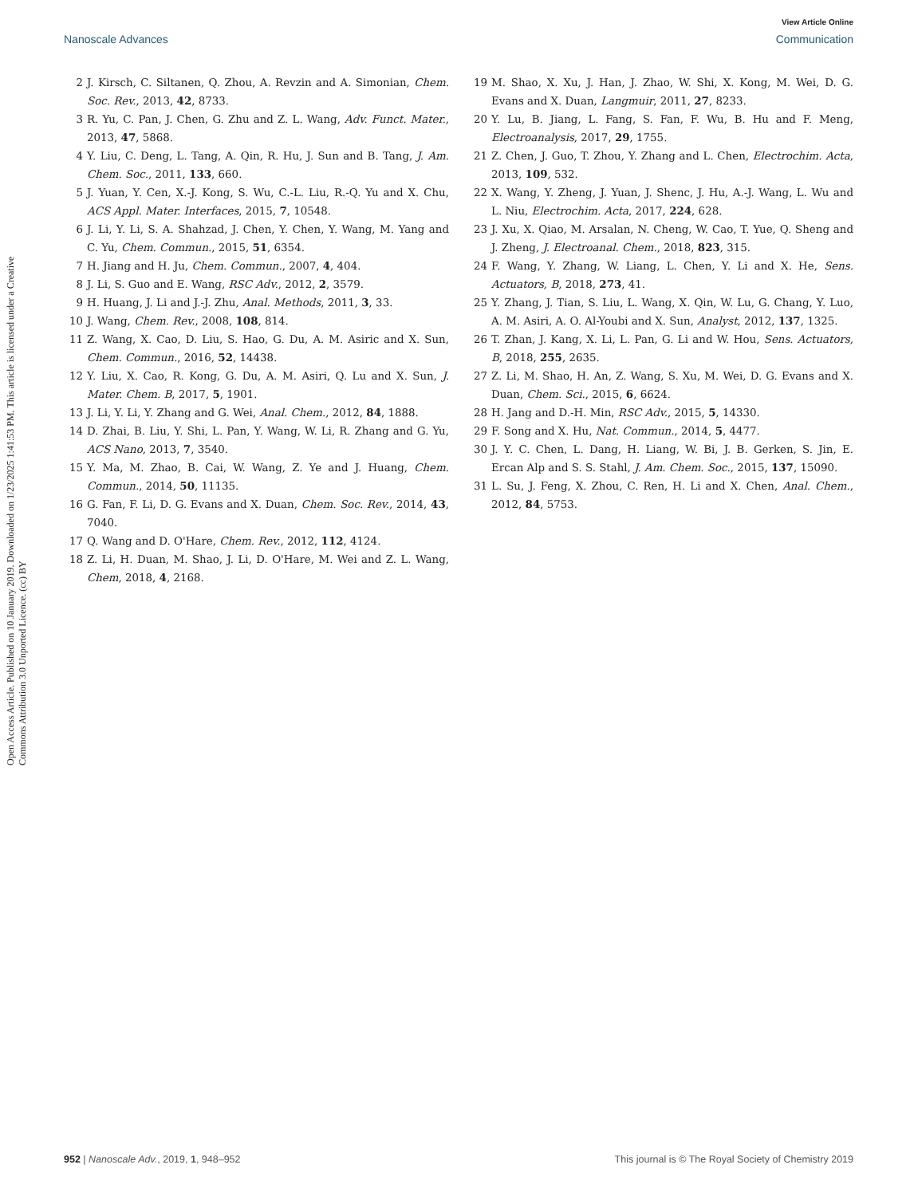View Article Online
Nanoscale Advances Communication
Open Access Article. Published on 10 January 2019. Downloaded on 1/23/2025 1:41:53 PM. This article is licensed under a Creative Commons Attribution 3.0 Unported Licence. (cc) BY
2 J. Kirsch, C. Siltanen, Q. Zhou, A. Revzin and A. Simonian, Chem. Soc. Rev., 2013, 42, 8733.
3 R. Yu, C. Pan, J. Chen, G. Zhu and Z. L. Wang, Adv. Funct. Mater., 2013, 47, 5868.
4 Y. Liu, C. Deng, L. Tang, A. Qin, R. Hu, J. Sun and B. Tang, J. Am. Chem. Soc., 2011, 133, 660.
5 J. Yuan, Y. Cen, X.-J. Kong, S. Wu, C.-L. Liu, R.-Q. Yu and X. Chu, ACS Appl. Mater. Interfaces, 2015, 7, 10548.
6 J. Li, Y. Li, S. A. Shahzad, J. Chen, Y. Chen, Y. Wang, M. Yang and C. Yu, Chem. Commun., 2015, 51, 6354.
7 H. Jiang and H. Ju, Chem. Commun., 2007, 4, 404.
8 J. Li, S. Guo and E. Wang, RSC Adv., 2012, 2, 3579.
9 H. Huang, J. Li and J.-J. Zhu, Anal. Methods, 2011, 3, 33.
10 J. Wang, Chem. Rev., 2008, 108, 814.
11 Z. Wang, X. Cao, D. Liu, S. Hao, G. Du, A. M. Asiric and X. Sun, Chem. Commun., 2016, 52, 14438.
12 Y. Liu, X. Cao, R. Kong, G. Du, A. M. Asiri, Q. Lu and X. Sun, J. Mater. Chem. B, 2017, 5, 1901.
13 J. Li, Y. Li, Y. Zhang and G. Wei, Anal. Chem., 2012, 84, 1888.
14 D. Zhai, B. Liu, Y. Shi, L. Pan, Y. Wang, W. Li, R. Zhang and G. Yu, ACS Nano, 2013, 7, 3540.
15 Y. Ma, M. Zhao, B. Cai, W. Wang, Z. Ye and J. Huang, Chem. Commun., 2014, 50, 11135.
16 G. Fan, F. Li, D. G. Evans and X. Duan, Chem. Soc. Rev., 2014, 43, 7040.
17 Q. Wang and D. O'Hare, Chem. Rev., 2012, 112, 4124.
18 Z. Li, H. Duan, M. Shao, J. Li, D. O'Hare, M. Wei and Z. L. Wang, Chem, 2018, 4, 2168.
19 M. Shao, X. Xu, J. Han, J. Zhao, W. Shi, X. Kong, M. Wei, D. G. Evans and X. Duan, Langmuir, 2011, 27, 8233.
20 Y. Lu, B. Jiang, L. Fang, S. Fan, F. Wu, B. Hu and F. Meng, Electroanalysis, 2017, 29, 1755.
21 Z. Chen, J. Guo, T. Zhou, Y. Zhang and L. Chen, Electrochim. Acta, 2013, 109, 532.
22 X. Wang, Y. Zheng, J. Yuan, J. Shenc, J. Hu, A.-J. Wang, L. Wu and L. Niu, Electrochim. Acta, 2017, 224, 628.
23 J. Xu, X. Qiao, M. Arsalan, N. Cheng, W. Cao, T. Yue, Q. Sheng and J. Zheng, J. Electroanal. Chem., 2018, 823, 315.
24 F. Wang, Y. Zhang, W. Liang, L. Chen, Y. Li and X. He, Sens. Actuators, B, 2018, 273, 41.
25 Y. Zhang, J. Tian, S. Liu, L. Wang, X. Qin, W. Lu, G. Chang, Y. Luo, A. M. Asiri, A. O. Al-Youbi and X. Sun, Analyst, 2012, 137, 1325.
26 T. Zhan, J. Kang, X. Li, L. Pan, G. Li and W. Hou, Sens. Actuators, B, 2018, 255, 2635.
27 Z. Li, M. Shao, H. An, Z. Wang, S. Xu, M. Wei, D. G. Evans and X. Duan, Chem. Sci., 2015, 6, 6624.
28 H. Jang and D.-H. Min, RSC Adv., 2015, 5, 14330.
29 F. Song and X. Hu, Nat. Commun., 2014, 5, 4477.
30 J. Y. C. Chen, L. Dang, H. Liang, W. Bi, J. B. Gerken, S. Jin, E. Ercan Alp and S. S. Stahl, J. Am. Chem. Soc., 2015, 137, 15090.
31 L. Su, J. Feng, X. Zhou, C. Ren, H. Li and X. Chen, Anal. Chem., 2012, 84, 5753.
952 | Nanoscale Adv., 2019, 1, 948–952 This journal is © The Royal Society of Chemistry 2019